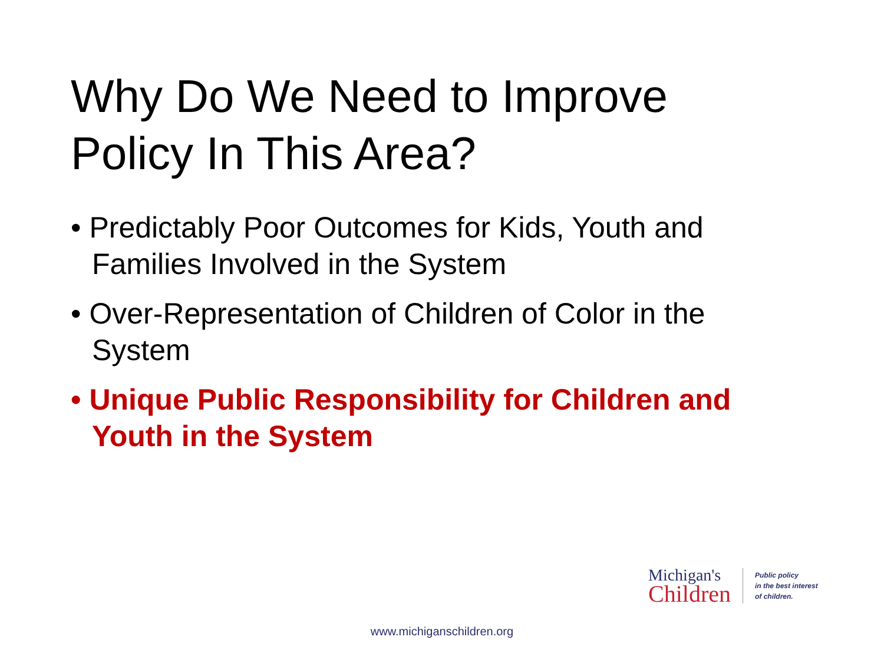Why Do We Need to Improve
Policy In This Area?
• Predictably Poor Outcomes for Kids, Youth and Families Involved in the System
• Over-Representation of Children of Color in the System
• Unique Public Responsibility for Children and Youth in the System
Michigan's
Children
Public policy
in the best interest
of children.
www.michiganschildren.org